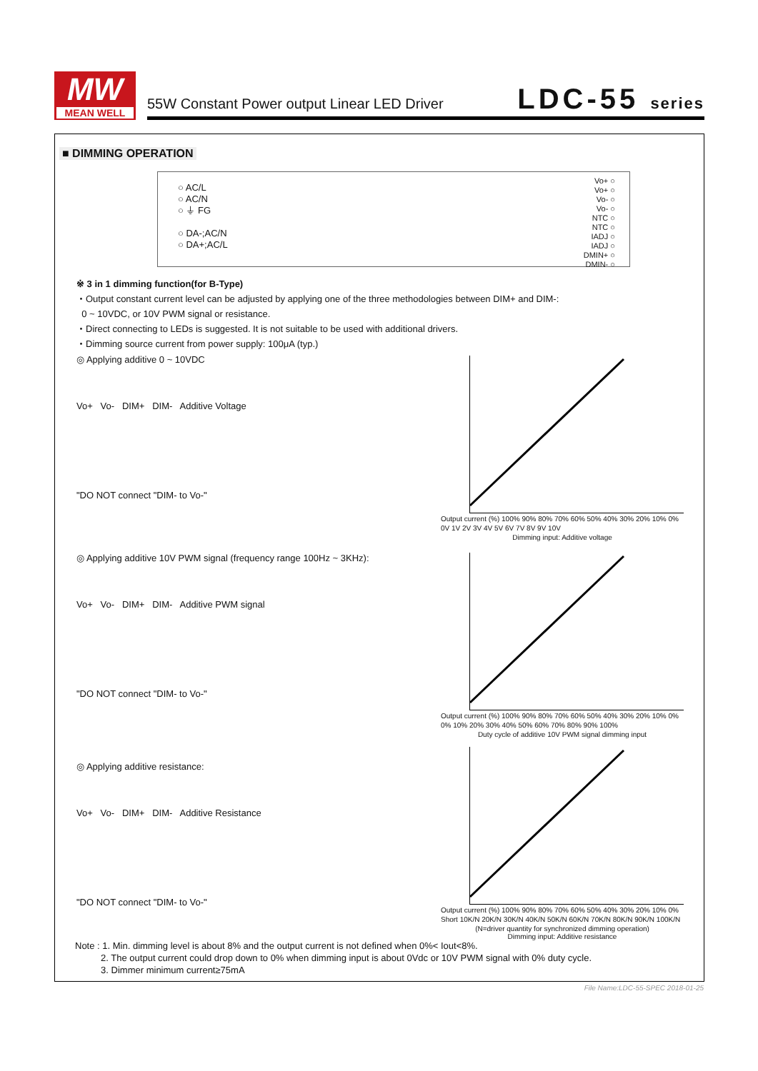MW
MEAN WELL
55W Constant Power output Linear LED Driver
LDC-55 series
■ DIMMING OPERATION
○ AC/L
○ AC/N
○ ⏚ FG
○ DA-;AC/N
○ DA+;AC/L
Vo+ ○
Vo+ ○
Vo- ○
Vo- ○
NTC ○
NTC ○
IADJ ○
IADJ ○
DMIN+ ○
DMIN- ○
※ 3 in 1 dimming function(for B-Type)
・Output constant current level can be adjusted by applying one of the three methodologies between DIM+ and DIM-:
0 ~ 10VDC, or 10V PWM signal or resistance.
・Direct connecting to LEDs is suggested. It is not suitable to be used with additional drivers.
・Dimming source current from power supply: 100μA (typ.)
◎ Applying additive 0 ~ 10VDC
Vo+ Vo- DIM+ DIM- Additive Voltage
"DO NOT connect "DIM- to Vo-"
Output current (%) 100% 90% 80% 70% 60% 50% 40% 30% 20% 10% 0%
0V 1V 2V 3V 4V 5V 6V 7V 8V 9V 10V
Dimming input: Additive voltage
◎ Applying additive 10V PWM signal (frequency range 100Hz ~ 3KHz):
Vo+ Vo- DIM+ DIM- Additive PWM signal
"DO NOT connect "DIM- to Vo-"
Output current (%) 100% 90% 80% 70% 60% 50% 40% 30% 20% 10% 0%
0% 10% 20% 30% 40% 50% 60% 70% 80% 90% 100%
Duty cycle of additive 10V PWM signal dimming input
◎ Applying additive resistance:
Vo+ Vo- DIM+ DIM- Additive Resistance
"DO NOT connect "DIM- to Vo-"
Output current (%) 100% 90% 80% 70% 60% 50% 40% 30% 20% 10% 0%
Short 10K/N 20K/N 30K/N 40K/N 50K/N 60K/N 70K/N 80K/N 90K/N 100K/N
(N=driver quantity for synchronized dimming operation)
Dimming input: Additive resistance
Note : 1. Min. dimming level is about 8% and the output current is not defined when 0%< Iout<8%.
2. The output current could drop down to 0% when dimming input is about 0Vdc or 10V PWM signal with 0% duty cycle.
3. Dimmer minimum current≥75mA
File Name:LDC-55-SPEC 2018-01-25